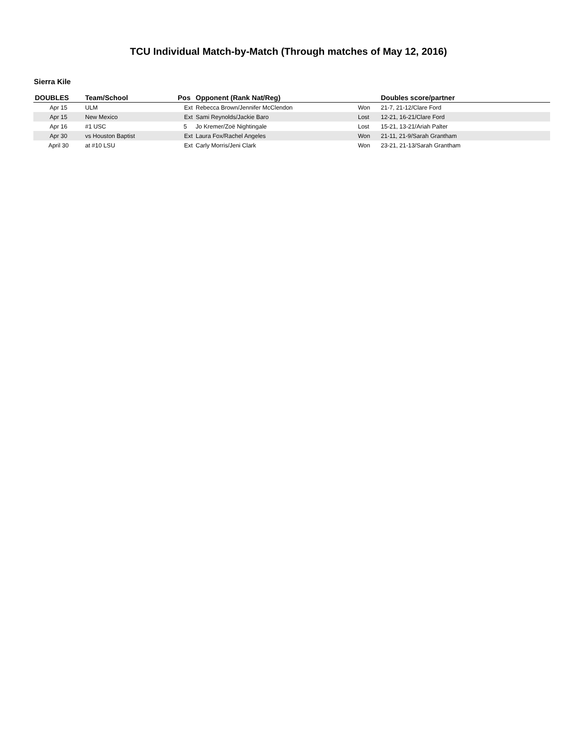TCU Individual Match-by-Match (Through matches of May 12, 2016)
Sierra Kile
| DOUBLES | Team/School | Pos | Opponent (Rank Nat/Reg) | | Doubles score/partner |
| --- | --- | --- | --- | --- | --- |
| Apr 15 | ULM | Ext | Rebecca Brown/Jennifer McClendon | Won | 21-7, 21-12/Clare Ford |
| Apr 15 | New Mexico | Ext | Sami Reynolds/Jackie Baro | Lost | 12-21, 16-21/Clare Ford |
| Apr 16 | #1 USC | 5 | Jo Kremer/Zoë Nightingale | Lost | 15-21, 13-21/Ariah Palter |
| Apr 30 | vs Houston Baptist | Ext | Laura Fox/Rachel Angeles | Won | 21-11, 21-9/Sarah Grantham |
| April 30 | at #10 LSU | Ext | Carly Morris/Jeni Clark | Won | 23-21, 21-13/Sarah Grantham |